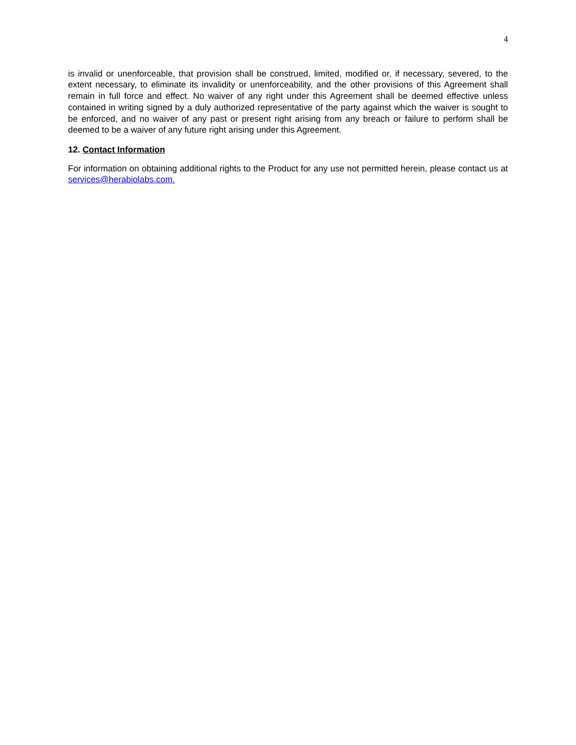4
is invalid or unenforceable, that provision shall be construed, limited, modified or, if necessary, severed, to the extent necessary, to eliminate its invalidity or unenforceability, and the other provisions of this Agreement shall remain in full force and effect. No waiver of any right under this Agreement shall be deemed effective unless contained in writing signed by a duly authorized representative of the party against which the waiver is sought to be enforced, and no waiver of any past or present right arising from any breach or failure to perform shall be deemed to be a waiver of any future right arising under this Agreement.
12. Contact Information
For information on obtaining additional rights to the Product for any use not permitted herein, please contact us at services@herabiolabs.com.